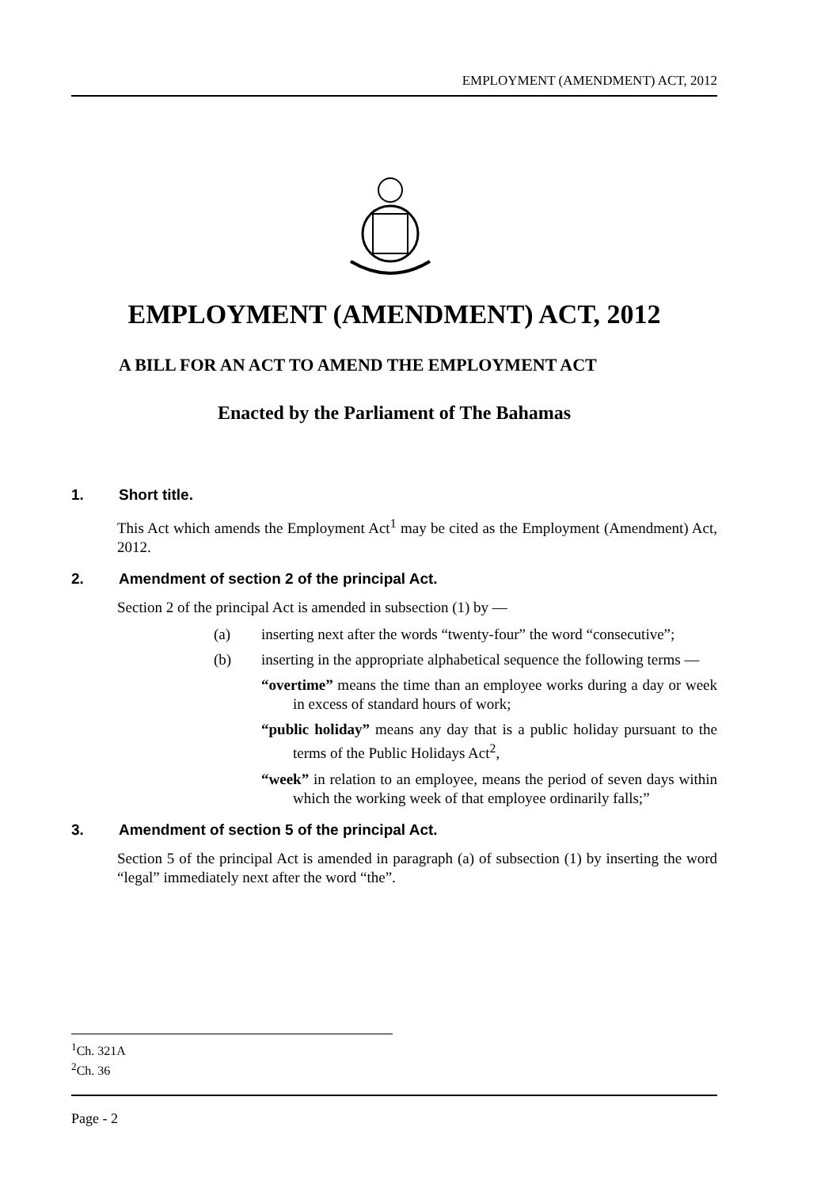EMPLOYMENT (AMENDMENT) ACT, 2012
EMPLOYMENT (AMENDMENT) ACT, 2012
A BILL FOR AN ACT TO AMEND THE EMPLOYMENT ACT
Enacted by the Parliament of The Bahamas
1. Short title.
This Act which amends the Employment Act<sup>1</sup> may be cited as the Employment (Amendment) Act, 2012.
2. Amendment of section 2 of the principal Act.
Section 2 of the principal Act is amended in subsection (1) by —
(a) inserting next after the words “twenty-four” the word “consecutive”;
(b) inserting in the appropriate alphabetical sequence the following terms —
“overtime” means the time than an employee works during a day or week in excess of standard hours of work;
“public holiday” means any day that is a public holiday pursuant to the terms of the Public Holidays Act<sup>2</sup>,
“week” in relation to an employee, means the period of seven days within which the working week of that employee ordinarily falls;”
3. Amendment of section 5 of the principal Act.
Section 5 of the principal Act is amended in paragraph (a) of subsection (1) by inserting the word “legal” immediately next after the word “the”.
<sup>1</sup> Ch. 321A
<sup>2</sup> Ch. 36
Page - 2